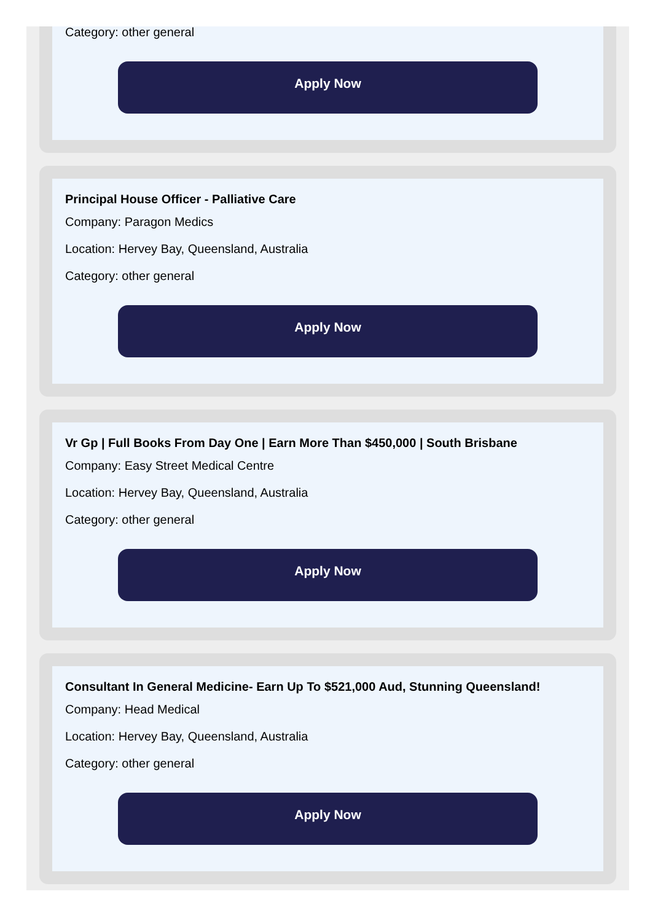Category: other general
Apply Now
Principal House Officer - Palliative Care
Company: Paragon Medics
Location: Hervey Bay, Queensland, Australia
Category: other general
Apply Now
Vr Gp | Full Books From Day One | Earn More Than $450,000 | South Brisbane
Company: Easy Street Medical Centre
Location: Hervey Bay, Queensland, Australia
Category: other general
Apply Now
Consultant In General Medicine- Earn Up To $521,000 Aud, Stunning Queensland!
Company: Head Medical
Location: Hervey Bay, Queensland, Australia
Category: other general
Apply Now